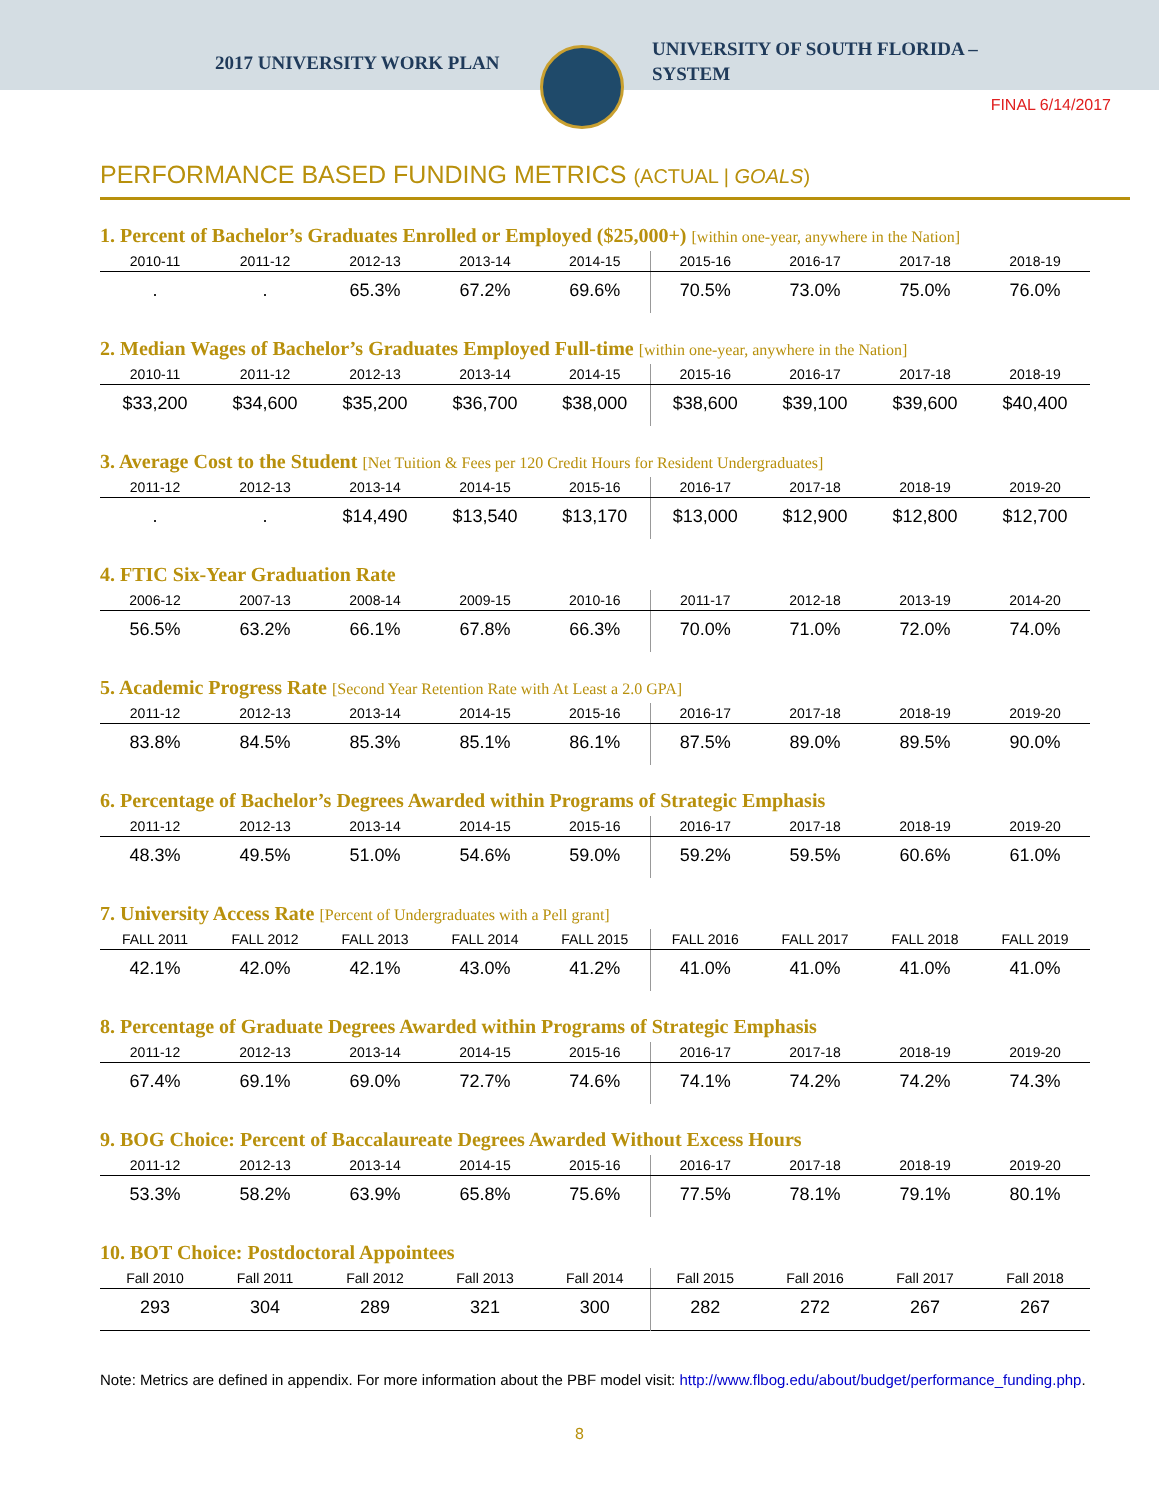2017 UNIVERSITY WORK PLAN
UNIVERSITY OF SOUTH FLORIDA –
SYSTEM
FINAL 6/14/2017
PERFORMANCE BASED FUNDING METRICS (ACTUAL | GOALS)
1. Percent of Bachelor’s Graduates Enrolled or Employed ($25,000+) [within one-year, anywhere in the Nation]
| 2010-11 | 2011-12 | 2012-13 | 2013-14 | 2014-15 | 2015-16 | 2016-17 | 2017-18 | 2018-19 |
| --- | --- | --- | --- | --- | --- | --- | --- | --- |
| . | . | 65.3% | 67.2% | 69.6% | 70.5% | 73.0% | 75.0% | 76.0% |
2. Median Wages of Bachelor’s Graduates Employed Full-time [within one-year, anywhere in the Nation]
| 2010-11 | 2011-12 | 2012-13 | 2013-14 | 2014-15 | 2015-16 | 2016-17 | 2017-18 | 2018-19 |
| --- | --- | --- | --- | --- | --- | --- | --- | --- |
| $33,200 | $34,600 | $35,200 | $36,700 | $38,000 | $38,600 | $39,100 | $39,600 | $40,400 |
3. Average Cost to the Student [Net Tuition & Fees per 120 Credit Hours for Resident Undergraduates]
| 2011-12 | 2012-13 | 2013-14 | 2014-15 | 2015-16 | 2016-17 | 2017-18 | 2018-19 | 2019-20 |
| --- | --- | --- | --- | --- | --- | --- | --- | --- |
| . | . | $14,490 | $13,540 | $13,170 | $13,000 | $12,900 | $12,800 | $12,700 |
4. FTIC Six-Year Graduation Rate
| 2006-12 | 2007-13 | 2008-14 | 2009-15 | 2010-16 | 2011-17 | 2012-18 | 2013-19 | 2014-20 |
| --- | --- | --- | --- | --- | --- | --- | --- | --- |
| 56.5% | 63.2% | 66.1% | 67.8% | 66.3% | 70.0% | 71.0% | 72.0% | 74.0% |
5. Academic Progress Rate [Second Year Retention Rate with At Least a 2.0 GPA]
| 2011-12 | 2012-13 | 2013-14 | 2014-15 | 2015-16 | 2016-17 | 2017-18 | 2018-19 | 2019-20 |
| --- | --- | --- | --- | --- | --- | --- | --- | --- |
| 83.8% | 84.5% | 85.3% | 85.1% | 86.1% | 87.5% | 89.0% | 89.5% | 90.0% |
6. Percentage of Bachelor’s Degrees Awarded within Programs of Strategic Emphasis
| 2011-12 | 2012-13 | 2013-14 | 2014-15 | 2015-16 | 2016-17 | 2017-18 | 2018-19 | 2019-20 |
| --- | --- | --- | --- | --- | --- | --- | --- | --- |
| 48.3% | 49.5% | 51.0% | 54.6% | 59.0% | 59.2% | 59.5% | 60.6% | 61.0% |
7. University Access Rate [Percent of Undergraduates with a Pell grant]
| FALL 2011 | FALL 2012 | FALL 2013 | FALL 2014 | FALL 2015 | FALL 2016 | FALL 2017 | FALL 2018 | FALL 2019 |
| --- | --- | --- | --- | --- | --- | --- | --- | --- |
| 42.1% | 42.0% | 42.1% | 43.0% | 41.2% | 41.0% | 41.0% | 41.0% | 41.0% |
8. Percentage of Graduate Degrees Awarded within Programs of Strategic Emphasis
| 2011-12 | 2012-13 | 2013-14 | 2014-15 | 2015-16 | 2016-17 | 2017-18 | 2018-19 | 2019-20 |
| --- | --- | --- | --- | --- | --- | --- | --- | --- |
| 67.4% | 69.1% | 69.0% | 72.7% | 74.6% | 74.1% | 74.2% | 74.2% | 74.3% |
9. BOG Choice: Percent of Baccalaureate Degrees Awarded Without Excess Hours
| 2011-12 | 2012-13 | 2013-14 | 2014-15 | 2015-16 | 2016-17 | 2017-18 | 2018-19 | 2019-20 |
| --- | --- | --- | --- | --- | --- | --- | --- | --- |
| 53.3% | 58.2% | 63.9% | 65.8% | 75.6% | 77.5% | 78.1% | 79.1% | 80.1% |
10. BOT Choice: Postdoctoral Appointees
| Fall 2010 | Fall 2011 | Fall 2012 | Fall 2013 | Fall 2014 | Fall 2015 | Fall 2016 | Fall 2017 | Fall 2018 |
| --- | --- | --- | --- | --- | --- | --- | --- | --- |
| 293 | 304 | 289 | 321 | 300 | 282 | 272 | 267 | 267 |
Note: Metrics are defined in appendix. For more information about the PBF model visit: http://www.flbog.edu/about/budget/performance_funding.php.
8